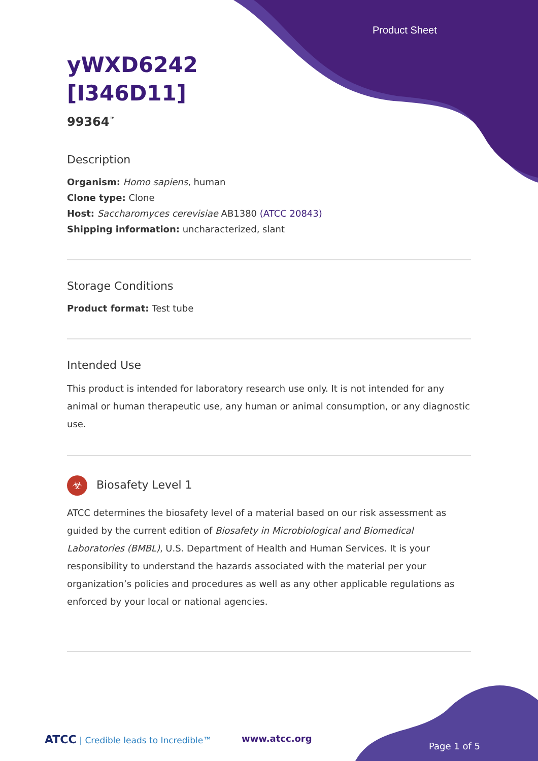Product Sheet
yWXD6242
[I346D11]
99364<sup>™</sup>
Description
Organism: Homo sapiens, human
Clone type: Clone
Host: Saccharomyces cerevisiae AB1380 (ATCC 20843)
Shipping information: uncharacterized, slant
Storage Conditions
Product format: Test tube
Intended Use
This product is intended for laboratory research use only. It is not intended for any animal or human therapeutic use, any human or animal consumption, or any diagnostic use.
☣ Biosafety Level 1
ATCC determines the biosafety level of a material based on our risk assessment as guided by the current edition of Biosafety in Microbiological and Biomedical Laboratories (BMBL), U.S. Department of Health and Human Services. It is your responsibility to understand the hazards associated with the material per your organization’s policies and procedures as well as any other applicable regulations as enforced by your local or national agencies.
ATCC | Credible leads to Incredible™
www.atcc.org
Page 1 of 5